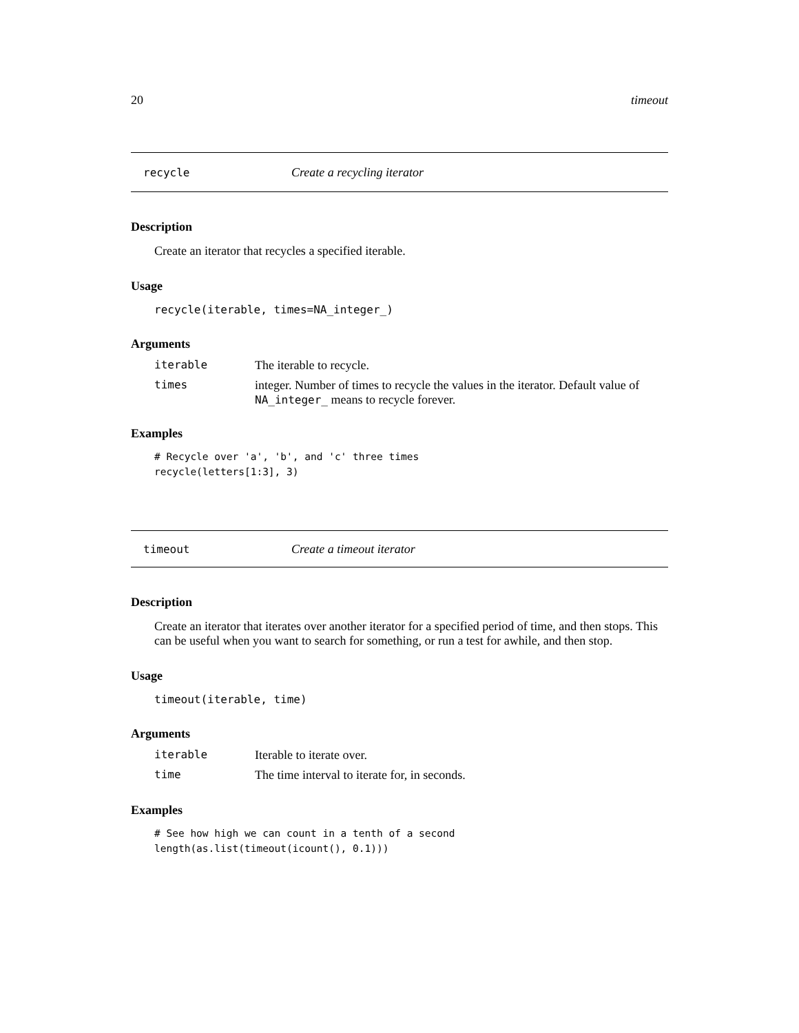20 timeout
recycle Create a recycling iterator
Description
Create an iterator that recycles a specified iterable.
Usage
recycle(iterable, times=NA_integer_)
Arguments
| iterable | The iterable to recycle. |
| times | integer. Number of times to recycle the values in the iterator. Default value of NA_integer_ means to recycle forever. |
Examples
# Recycle over 'a', 'b', and 'c' three times
recycle(letters[1:3], 3)
timeout Create a timeout iterator
Description
Create an iterator that iterates over another iterator for a specified period of time, and then stops. This can be useful when you want to search for something, or run a test for awhile, and then stop.
Usage
timeout(iterable, time)
Arguments
| iterable | Iterable to iterate over. |
| time | The time interval to iterate for, in seconds. |
Examples
# See how high we can count in a tenth of a second
length(as.list(timeout(icount(), 0.1)))